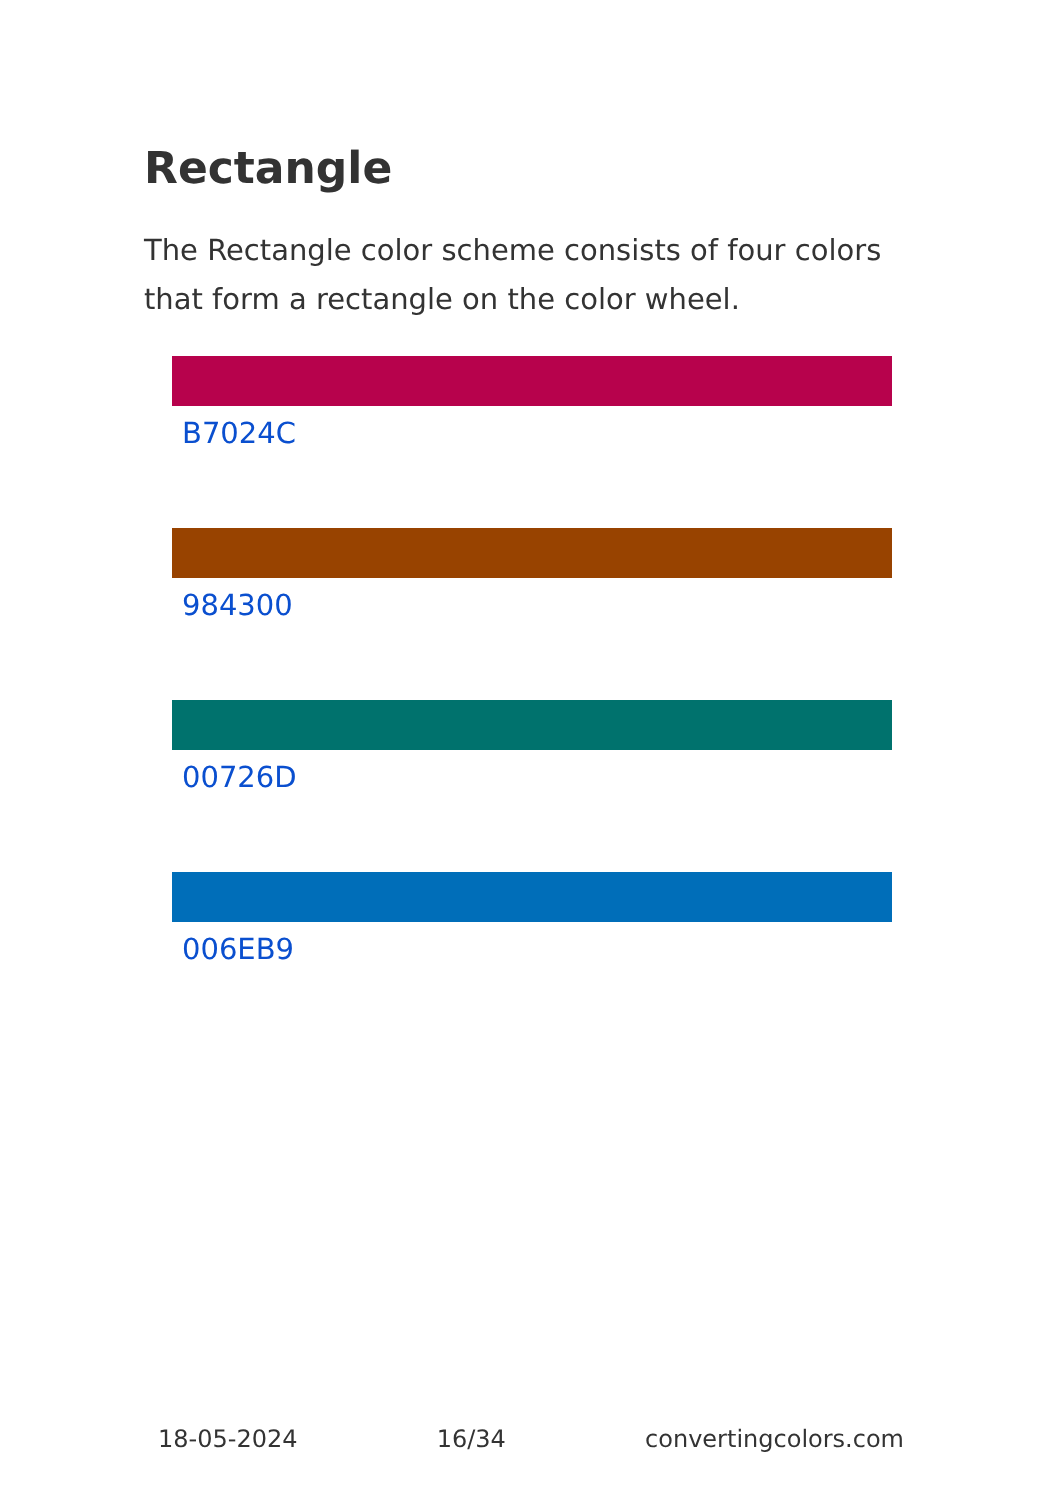Rectangle
The Rectangle color scheme consists of four colors that form a rectangle on the color wheel.
B7024C
984300
00726D
006EB9
18-05-2024 16/34 convertingcolors.com